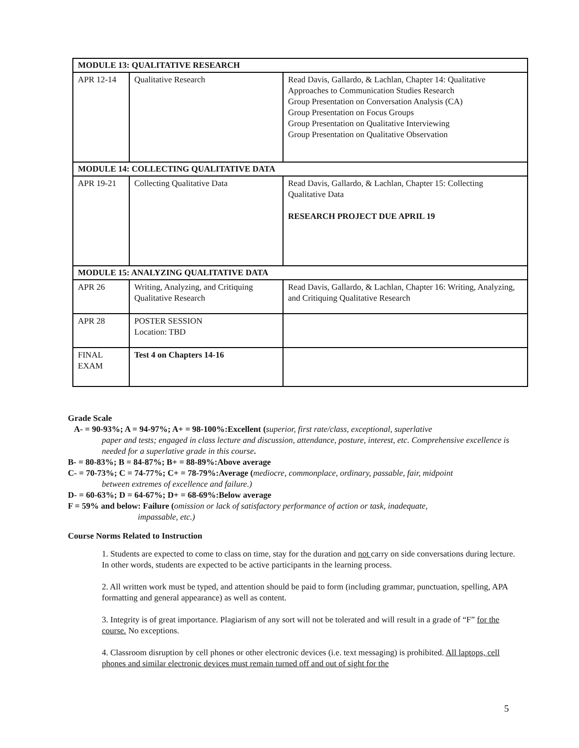| MODULE 13: QUALITATIVE RESEARCH | | |
| APR 12-14 | Qualitative Research | Read Davis, Gallardo, & Lachlan, Chapter 14: Qualitative Approaches to Communication Studies Research Group Presentation on Conversation Analysis (CA) Group Presentation on Focus Groups Group Presentation on Qualitative Interviewing Group Presentation on Qualitative Observation |
| MODULE 14: COLLECTING QUALITATIVE DATA | | |
| APR 19-21 | Collecting Qualitative Data | Read Davis, Gallardo, & Lachlan, Chapter 15: Collecting Qualitative Data RESEARCH PROJECT DUE APRIL 19 |
| MODULE 15: ANALYZING QUALITATIVE DATA | | |
| APR 26 | Writing, Analyzing, and Critiquing Qualitative Research | Read Davis, Gallardo, & Lachlan, Chapter 16: Writing, Analyzing, and Critiquing Qualitative Research |
| APR 28 | POSTER SESSION Location: TBD | |
| FINAL EXAM | Test 4 on Chapters 14-16 | |
Grade Scale
A- = 90-93%; A = 94-97%; A+ = 98-100%:Excellent (superior, first rate/class, exceptional, superlative
paper and tests; engaged in class lecture and discussion, attendance, posture, interest, etc. Comprehensive excellence is needed for a superlative grade in this course.
B- = 80-83%; B = 84-87%; B+ = 88-89%:Above average
C- = 70-73%; C = 74-77%; C+ = 78-79%:Average (mediocre, commonplace, ordinary, passable, fair, midpoint
between extremes of excellence and failure.)
D- = 60-63%; D = 64-67%; D+ = 68-69%:Below average
F = 59% and below: Failure (omission or lack of satisfactory performance of action or task, inadequate,
impassable, etc.)
Course Norms Related to Instruction
1. Students are expected to come to class on time, stay for the duration and not carry on side conversations during lecture. In other words, students are expected to be active participants in the learning process.
2. All written work must be typed, and attention should be paid to form (including grammar, punctuation, spelling, APA formatting and general appearance) as well as content.
3. Integrity is of great importance. Plagiarism of any sort will not be tolerated and will result in a grade of “F” for the course. No exceptions.
4. Classroom disruption by cell phones or other electronic devices (i.e. text messaging) is prohibited. All laptops, cell phones and similar electronic devices must remain turned off and out of sight for the
5